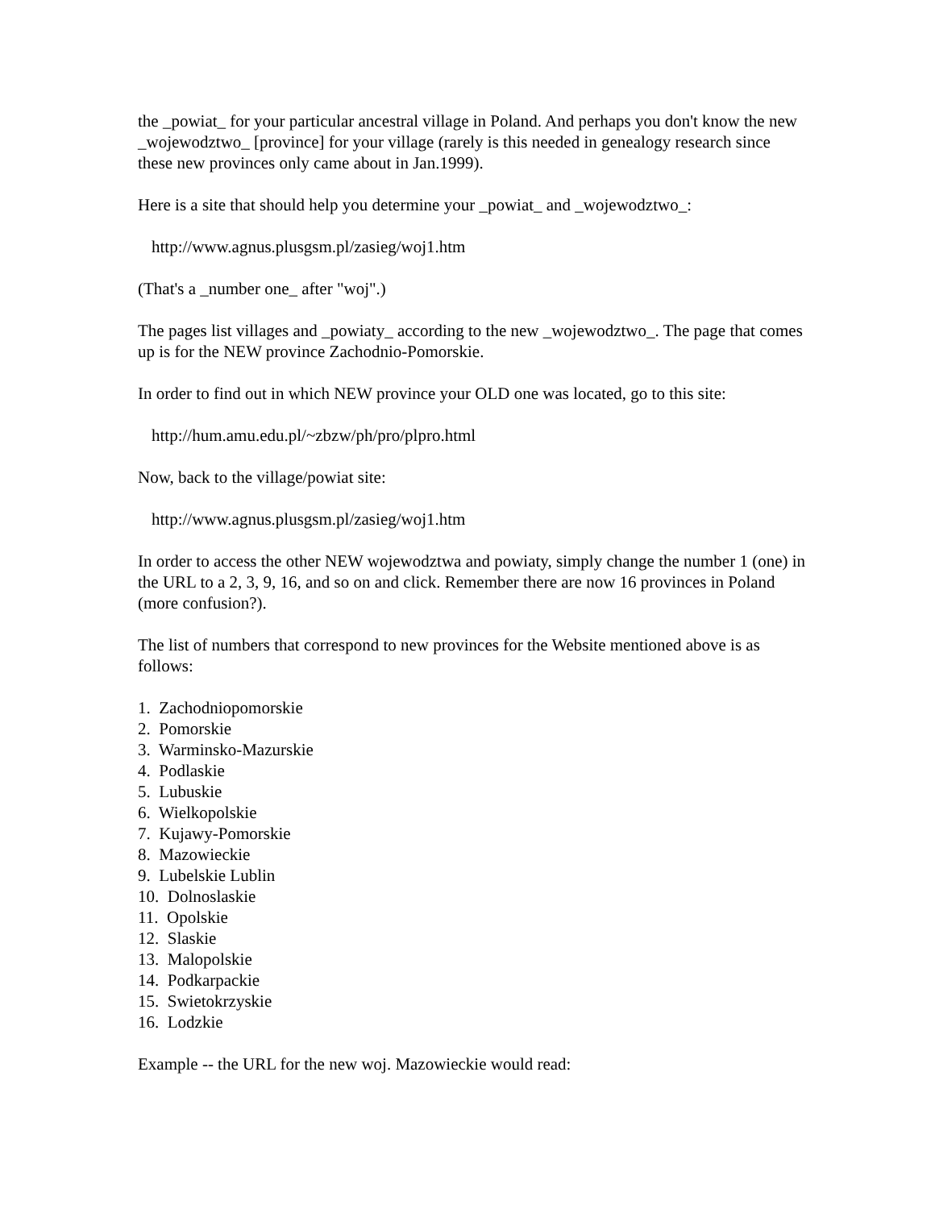the _powiat_ for your particular ancestral village in Poland. And perhaps you don't know the new _wojewodztwo_ [province] for your village (rarely is this needed in genealogy research since these new provinces only came about in Jan.1999).
Here is a site that should help you determine your _powiat_ and _wojewodztwo_:
http://www.agnus.plusgsm.pl/zasieg/woj1.htm
(That's a _number one_ after "woj".)
The pages list villages and _powiaty_ according to the new _wojewodztwo_. The page that comes up is for the NEW province Zachodnio-Pomorskie.
In order to find out in which NEW province your OLD one was located, go to this site:
http://hum.amu.edu.pl/~zbzw/ph/pro/plpro.html
Now, back to the village/powiat site:
http://www.agnus.plusgsm.pl/zasieg/woj1.htm
In order to access the other NEW wojewodztwa and powiaty, simply change the number 1 (one) in the URL to a 2, 3, 9, 16, and so on and click. Remember there are now 16 provinces in Poland (more confusion?).
The list of numbers that correspond to new provinces for the Website mentioned above is as follows:
1. Zachodniopomorskie
2. Pomorskie
3. Warminsko-Mazurskie
4. Podlaskie
5. Lubuskie
6. Wielkopolskie
7. Kujawy-Pomorskie
8. Mazowieckie
9. Lubelskie Lublin
10. Dolnoslaskie
11. Opolskie
12. Slaskie
13. Malopolskie
14. Podkarpackie
15. Swietokrzyskie
16. Lodzkie
Example -- the URL for the new woj. Mazowieckie would read: